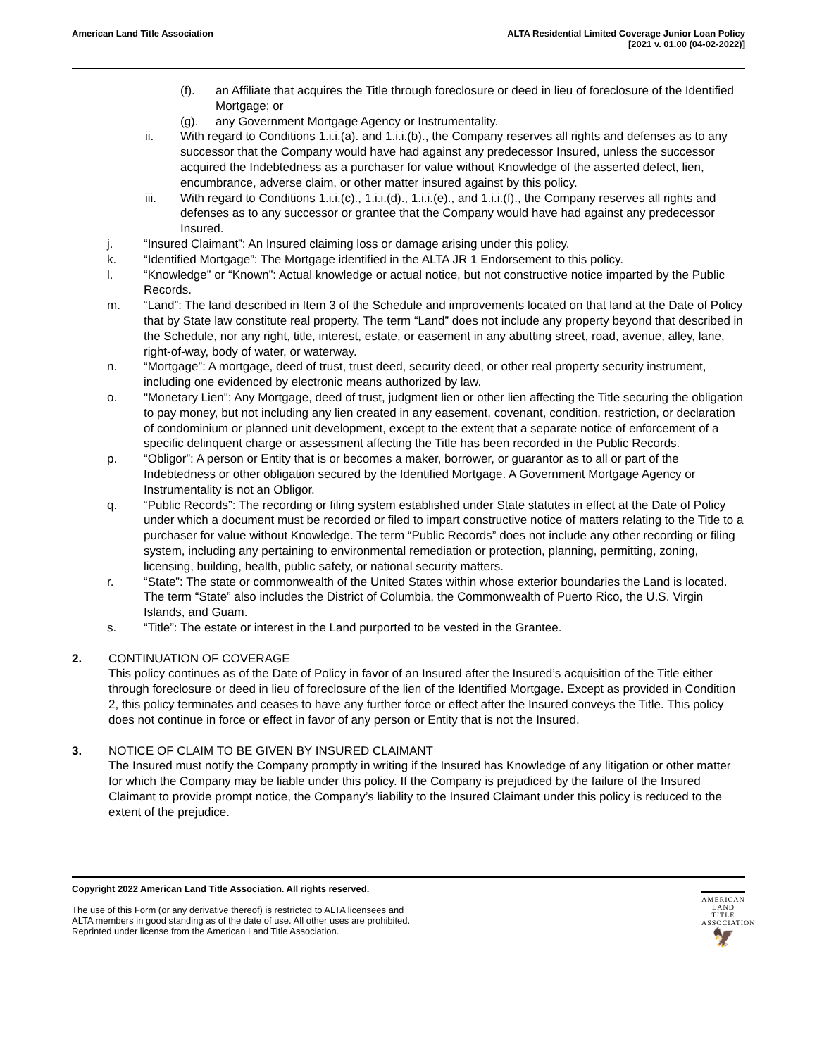American Land Title Association
ALTA Residential Limited Coverage Junior Loan Policy
[2021 v. 01.00 (04-02-2022)]
(f). an Affiliate that acquires the Title through foreclosure or deed in lieu of foreclosure of the Identified Mortgage; or
(g). any Government Mortgage Agency or Instrumentality.
ii. With regard to Conditions 1.i.i.(a). and 1.i.i.(b)., the Company reserves all rights and defenses as to any successor that the Company would have had against any predecessor Insured, unless the successor acquired the Indebtedness as a purchaser for value without Knowledge of the asserted defect, lien, encumbrance, adverse claim, or other matter insured against by this policy.
iii. With regard to Conditions 1.i.i.(c)., 1.i.i.(d)., 1.i.i.(e)., and 1.i.i.(f)., the Company reserves all rights and defenses as to any successor or grantee that the Company would have had against any predecessor Insured.
j. “Insured Claimant”: An Insured claiming loss or damage arising under this policy.
k. “Identified Mortgage”: The Mortgage identified in the ALTA JR 1 Endorsement to this policy.
l. “Knowledge” or “Known”: Actual knowledge or actual notice, but not constructive notice imparted by the Public Records.
m. “Land”: The land described in Item 3 of the Schedule and improvements located on that land at the Date of Policy that by State law constitute real property. The term “Land” does not include any property beyond that described in the Schedule, nor any right, title, interest, estate, or easement in any abutting street, road, avenue, alley, lane, right-of-way, body of water, or waterway.
n. “Mortgage”: A mortgage, deed of trust, trust deed, security deed, or other real property security instrument, including one evidenced by electronic means authorized by law.
o. "Monetary Lien": Any Mortgage, deed of trust, judgment lien or other lien affecting the Title securing the obligation to pay money, but not including any lien created in any easement, covenant, condition, restriction, or declaration of condominium or planned unit development, except to the extent that a separate notice of enforcement of a specific delinquent charge or assessment affecting the Title has been recorded in the Public Records.
p. “Obligor”: A person or Entity that is or becomes a maker, borrower, or guarantor as to all or part of the Indebtedness or other obligation secured by the Identified Mortgage. A Government Mortgage Agency or Instrumentality is not an Obligor.
q. “Public Records”: The recording or filing system established under State statutes in effect at the Date of Policy under which a document must be recorded or filed to impart constructive notice of matters relating to the Title to a purchaser for value without Knowledge. The term “Public Records” does not include any other recording or filing system, including any pertaining to environmental remediation or protection, planning, permitting, zoning, licensing, building, health, public safety, or national security matters.
r. “State”: The state or commonwealth of the United States within whose exterior boundaries the Land is located. The term “State” also includes the District of Columbia, the Commonwealth of Puerto Rico, the U.S. Virgin Islands, and Guam.
s. “Title”: The estate or interest in the Land purported to be vested in the Grantee.
2. CONTINUATION OF COVERAGE
This policy continues as of the Date of Policy in favor of an Insured after the Insured’s acquisition of the Title either through foreclosure or deed in lieu of foreclosure of the lien of the Identified Mortgage. Except as provided in Condition 2, this policy terminates and ceases to have any further force or effect after the Insured conveys the Title. This policy does not continue in force or effect in favor of any person or Entity that is not the Insured.
3. NOTICE OF CLAIM TO BE GIVEN BY INSURED CLAIMANT
The Insured must notify the Company promptly in writing if the Insured has Knowledge of any litigation or other matter for which the Company may be liable under this policy. If the Company is prejudiced by the failure of the Insured Claimant to provide prompt notice, the Company’s liability to the Insured Claimant under this policy is reduced to the extent of the prejudice.
Copyright 2022 American Land Title Association. All rights reserved.
The use of this Form (or any derivative thereof) is restricted to ALTA licensees and
ALTA members in good standing as of the date of use. All other uses are prohibited.
Reprinted under license from the American Land Title Association.
AMERICAN
LAND TITLE
ASSOCIATION
🦅